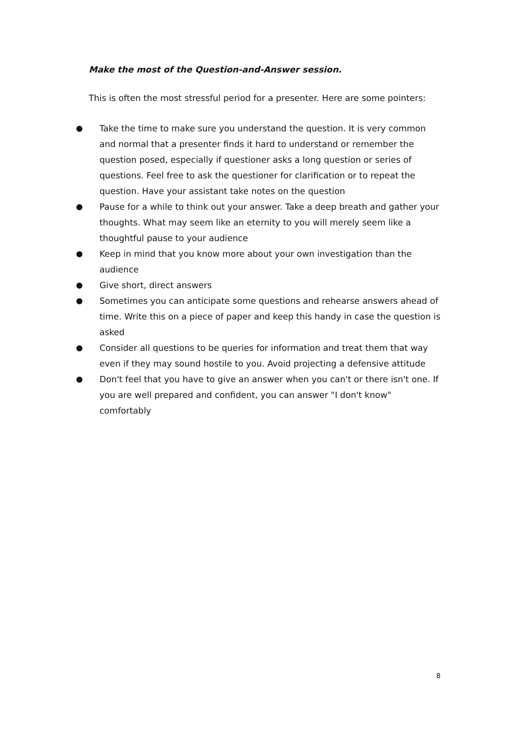Make the most of the Question-and-Answer session.
This is often the most stressful period for a presenter. Here are some pointers:
● Take the time to make sure you understand the question. It is very common and normal that a presenter finds it hard to understand or remember the question posed, especially if questioner asks a long question or series of questions. Feel free to ask the questioner for clarification or to repeat the question. Have your assistant take notes on the question
● Pause for a while to think out your answer. Take a deep breath and gather your thoughts. What may seem like an eternity to you will merely seem like a thoughtful pause to your audience
● Keep in mind that you know more about your own investigation than the audience
● Give short, direct answers
● Sometimes you can anticipate some questions and rehearse answers ahead of time. Write this on a piece of paper and keep this handy in case the question is asked
● Consider all questions to be queries for information and treat them that way even if they may sound hostile to you. Avoid projecting a defensive attitude
● Don't feel that you have to give an answer when you can't or there isn't one. If you are well prepared and confident, you can answer "I don't know" comfortably
8